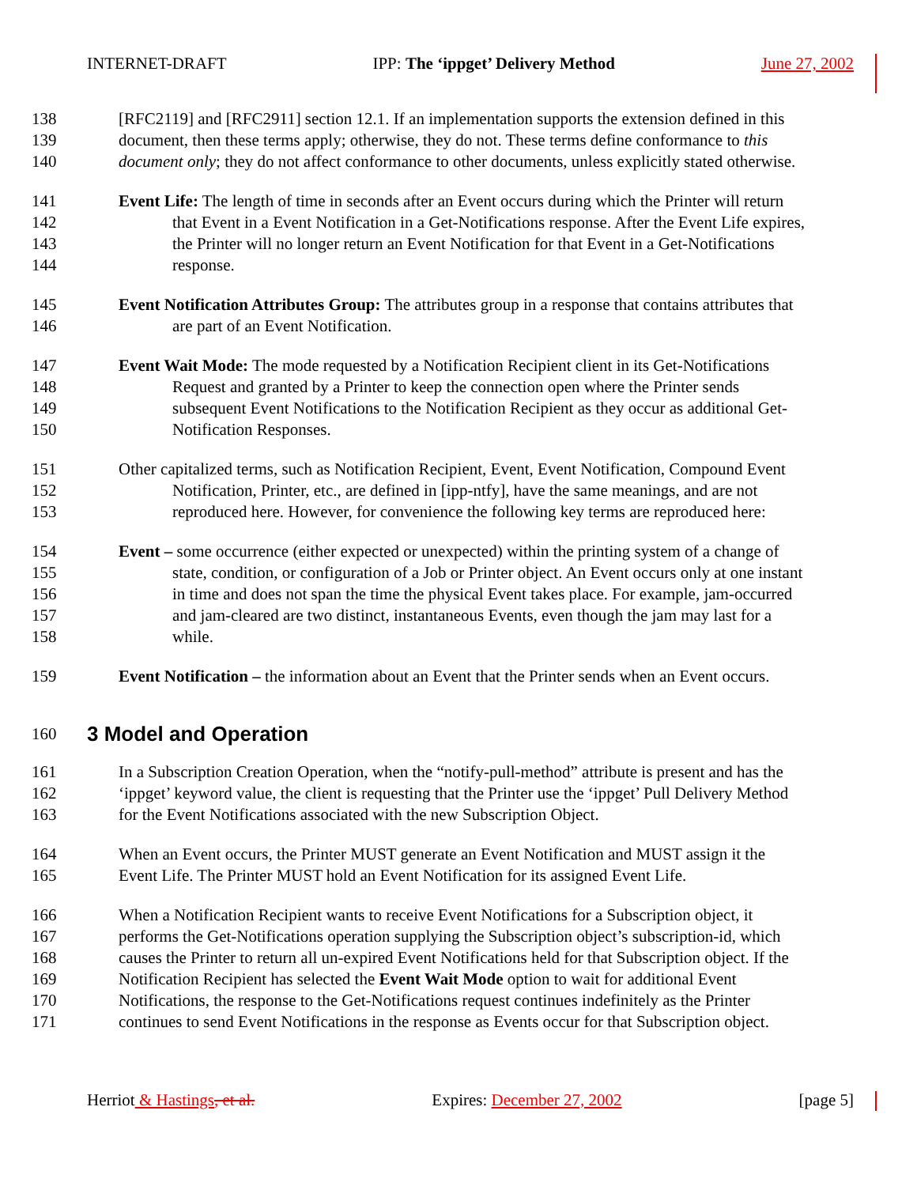INTERNET-DRAFT IPP: The ‘ippget’ Delivery Method June 27, 2002
138 [RFC2119] and [RFC2911] section 12.1. If an implementation supports the extension defined in this
139 document, then these terms apply; otherwise, they do not. These terms define conformance to this
140 document only; they do not affect conformance to other documents, unless explicitly stated otherwise.
141 Event Life: The length of time in seconds after an Event occurs during which the Printer will return
142 that Event in a Event Notification in a Get-Notifications response. After the Event Life expires,
143 the Printer will no longer return an Event Notification for that Event in a Get-Notifications
144 response.
145 Event Notification Attributes Group: The attributes group in a response that contains attributes that
146 are part of an Event Notification.
147 Event Wait Mode: The mode requested by a Notification Recipient client in its Get-Notifications
148 Request and granted by a Printer to keep the connection open where the Printer sends
149 subsequent Event Notifications to the Notification Recipient as they occur as additional Get-
150 Notification Responses.
151 Other capitalized terms, such as Notification Recipient, Event, Event Notification, Compound Event
152 Notification, Printer, etc., are defined in [ipp-ntfy], have the same meanings, and are not
153 reproduced here. However, for convenience the following key terms are reproduced here:
154 Event – some occurrence (either expected or unexpected) within the printing system of a change of
155 state, condition, or configuration of a Job or Printer object. An Event occurs only at one instant
156 in time and does not span the time the physical Event takes place. For example, jam-occurred
157 and jam-cleared are two distinct, instantaneous Events, even though the jam may last for a
158 while.
159 Event Notification – the information about an Event that the Printer sends when an Event occurs.
160
3 Model and Operation
161 In a Subscription Creation Operation, when the “notify-pull-method” attribute is present and has the
162 ‘ippget’ keyword value, the client is requesting that the Printer use the ‘ippget’ Pull Delivery Method
163 for the Event Notifications associated with the new Subscription Object.
164 When an Event occurs, the Printer MUST generate an Event Notification and MUST assign it the
165 Event Life. The Printer MUST hold an Event Notification for its assigned Event Life.
166 When a Notification Recipient wants to receive Event Notifications for a Subscription object, it
167 performs the Get-Notifications operation supplying the Subscription object’s subscription-id, which
168 causes the Printer to return all un-expired Event Notifications held for that Subscription object. If the
169 Notification Recipient has selected the Event Wait Mode option to wait for additional Event
170 Notifications, the response to the Get-Notifications request continues indefinitely as the Printer
171 continues to send Event Notifications in the response as Events occur for that Subscription object.
Herriot & Hastings, et al. Expires: December 27, 2002 [page 5]